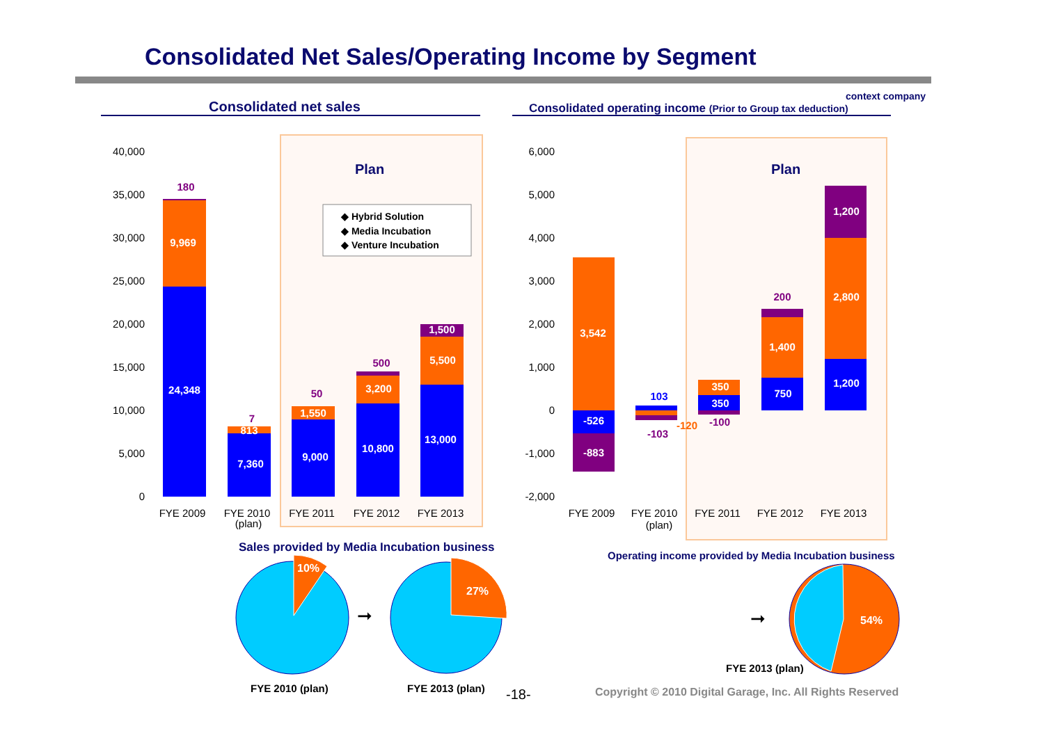Consolidated Net Sales/Operating Income by Segment
context company
Consolidated net sales
Consolidated operating income (Prior to Group tax deduction)
40,000
35,000
30,000
25,000
20,000
15,000
10,000
5,000
0
6,000
5,000
4,000
3,000
2,000
1,000
0
-1,000
-2,000
24,348
9,969
7,360
813
9,000
1,550
10,800
3,200
13,000
5,500
1,500
180
7
50
500
FYE 2009
FYE 2010
(plan)
FYE 2011
FYE 2012
FYE 2013
FYE 2009
FYE 2010
(plan)
FYE 2011
FYE 2012
FYE 2013
Plan
Plan
◆ Hybrid Solution
◆ Media Incubation
◆ Venture Incubation
3,542
-526
-883
350
350
1,400
750
1,200
2,800
1,200
103
-103
-120
-100
200
Sales provided by Media Incubation business
Operating income provided by Media Incubation business
10%
27%
54%
➞
➞
FYE 2010 (plan)
FYE 2013 (plan)
FYE 2013 (plan)
-18-
Copyright © 2010 Digital Garage, Inc. All Rights Reserved